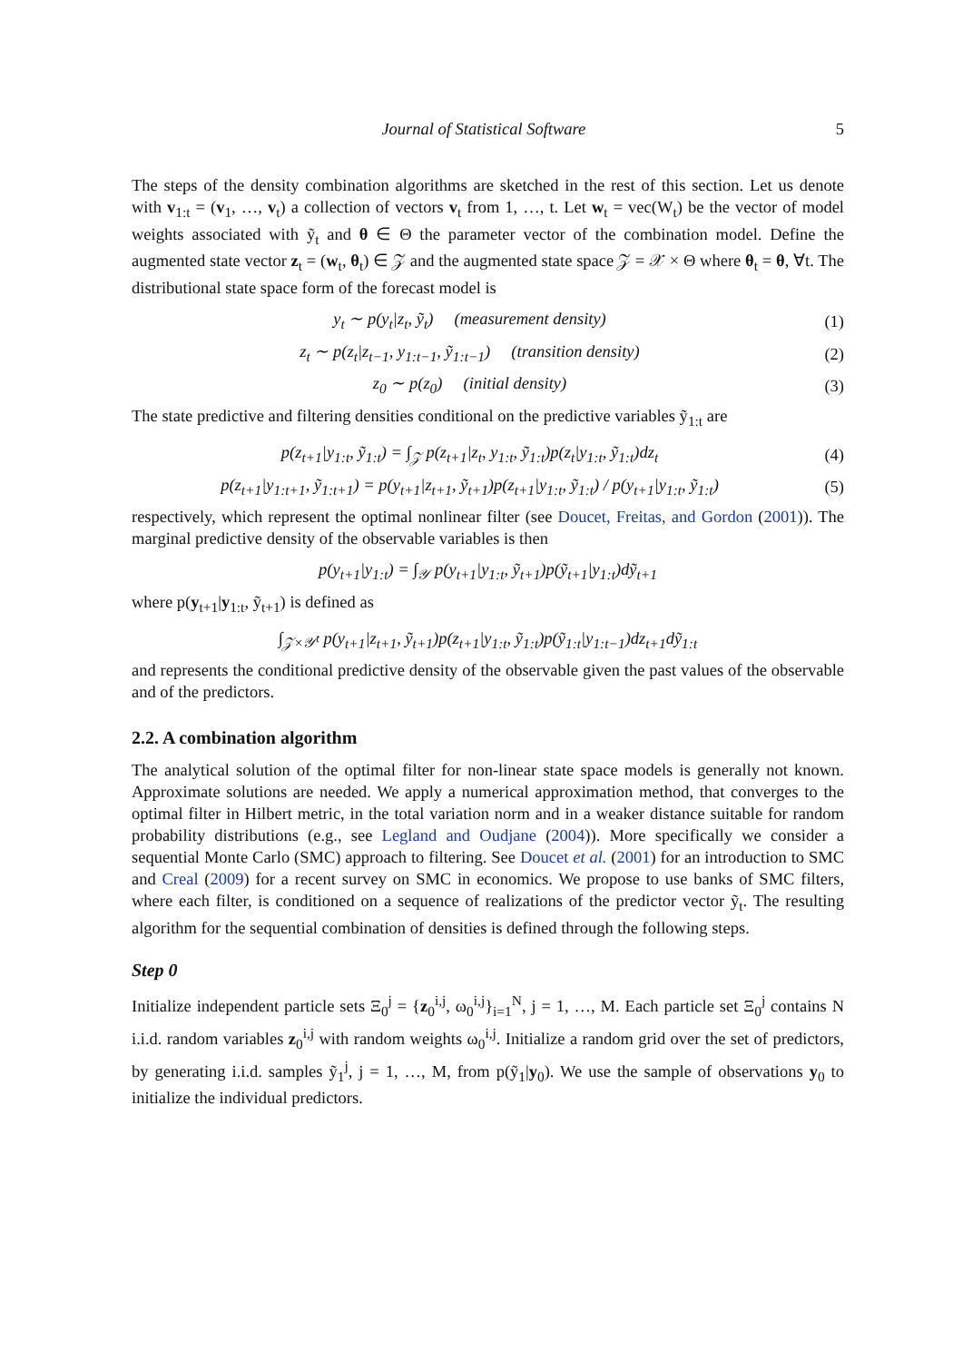Journal of Statistical Software 5
The steps of the density combination algorithms are sketched in the rest of this section. Let us denote with v<sub>1:t</sub> = (v<sub>1</sub>, …, v<sub>t</sub>) a collection of vectors v<sub>t</sub> from 1, …, t. Let w<sub>t</sub> = vec(W<sub>t</sub>) be the vector of model weights associated with ỹ<sub>t</sub> and θ ∈ Θ the parameter vector of the combination model. Define the augmented state vector z<sub>t</sub> = (w<sub>t</sub>, θ<sub>t</sub>) ∈ 𝒵 and the augmented state space 𝒵 = 𝒳 × Θ where θ<sub>t</sub> = θ, ∀t. The distributional state space form of the forecast model is
y<sub>t</sub> ∼ p(y<sub>t</sub>|z<sub>t</sub>, ỹ<sub>t</sub>) (measurement density) (1)
z<sub>t</sub> ∼ p(z<sub>t</sub>|z<sub>t−1</sub>, y<sub>1:t−1</sub>, ỹ<sub>1:t−1</sub>) (transition density) (2)
z<sub>0</sub> ∼ p(z<sub>0</sub>) (initial density) (3)
The state predictive and filtering densities conditional on the predictive variables ỹ<sub>1:t</sub> are
p(z<sub>t+1</sub>|y<sub>1:t</sub>, ỹ<sub>1:t</sub>) = ∫<sub>𝒵</sub> p(z<sub>t+1</sub>|z<sub>t</sub>, y<sub>1:t</sub>, ỹ<sub>1:t</sub>)p(z<sub>t</sub>|y<sub>1:t</sub>, ỹ<sub>1:t</sub>)dz<sub>t</sub> (4)
p(z<sub>t+1</sub>|y<sub>1:t+1</sub>, ỹ<sub>1:t+1</sub>) = p(y<sub>t+1</sub>|z<sub>t+1</sub>, ỹ<sub>t+1</sub>)p(z<sub>t+1</sub>|y<sub>1:t</sub>, ỹ<sub>1:t</sub>) / p(y<sub>t+1</sub>|y<sub>1:t</sub>, ỹ<sub>1:t</sub>) (5)
respectively, which represent the optimal nonlinear filter (see Doucet, Freitas, and Gordon (2001)). The marginal predictive density of the observable variables is then
p(y<sub>t+1</sub>|y<sub>1:t</sub>) = ∫<sub>𝒴</sub> p(y<sub>t+1</sub>|y<sub>1:t</sub>, ỹ<sub>t+1</sub>)p(ỹ<sub>t+1</sub>|y<sub>1:t</sub>)dỹ<sub>t+1</sub>
where p(y<sub>t+1</sub>|y<sub>1:t</sub>, ỹ<sub>t+1</sub>) is defined as
∫<sub>𝒵×𝒴<sup>t</sup></sub> p(y<sub>t+1</sub>|z<sub>t+1</sub>, ỹ<sub>t+1</sub>)p(z<sub>t+1</sub>|y<sub>1:t</sub>, ỹ<sub>1:t</sub>)p(ỹ<sub>1:t</sub>|y<sub>1:t−1</sub>)dz<sub>t+1</sub>dỹ<sub>1:t</sub>
and represents the conditional predictive density of the observable given the past values of the observable and of the predictors.
2.2. A combination algorithm
The analytical solution of the optimal filter for non-linear state space models is generally not known. Approximate solutions are needed. We apply a numerical approximation method, that converges to the optimal filter in Hilbert metric, in the total variation norm and in a weaker distance suitable for random probability distributions (e.g., see Legland and Oudjane (2004)). More specifically we consider a sequential Monte Carlo (SMC) approach to filtering. See Doucet et al. (2001) for an introduction to SMC and Creal (2009) for a recent survey on SMC in economics. We propose to use banks of SMC filters, where each filter, is conditioned on a sequence of realizations of the predictor vector ỹ<sub>t</sub>. The resulting algorithm for the sequential combination of densities is defined through the following steps.
Step 0
Initialize independent particle sets Ξ<sub>0</sub><sup>j</sup> = {z<sub>0</sub><sup>i,j</sup>, ω<sub>0</sub><sup>i,j</sup>}<sub>i=1</sub><sup>N</sup>, j = 1, …, M. Each particle set Ξ<sub>0</sub><sup>j</sup> contains N i.i.d. random variables z<sub>0</sub><sup>i,j</sup> with random weights ω<sub>0</sub><sup>i,j</sup>. Initialize a random grid over the set of predictors, by generating i.i.d. samples ỹ<sub>1</sub><sup>j</sup>, j = 1, …, M, from p(ỹ<sub>1</sub>|y<sub>0</sub>). We use the sample of observations y<sub>0</sub> to initialize the individual predictors.